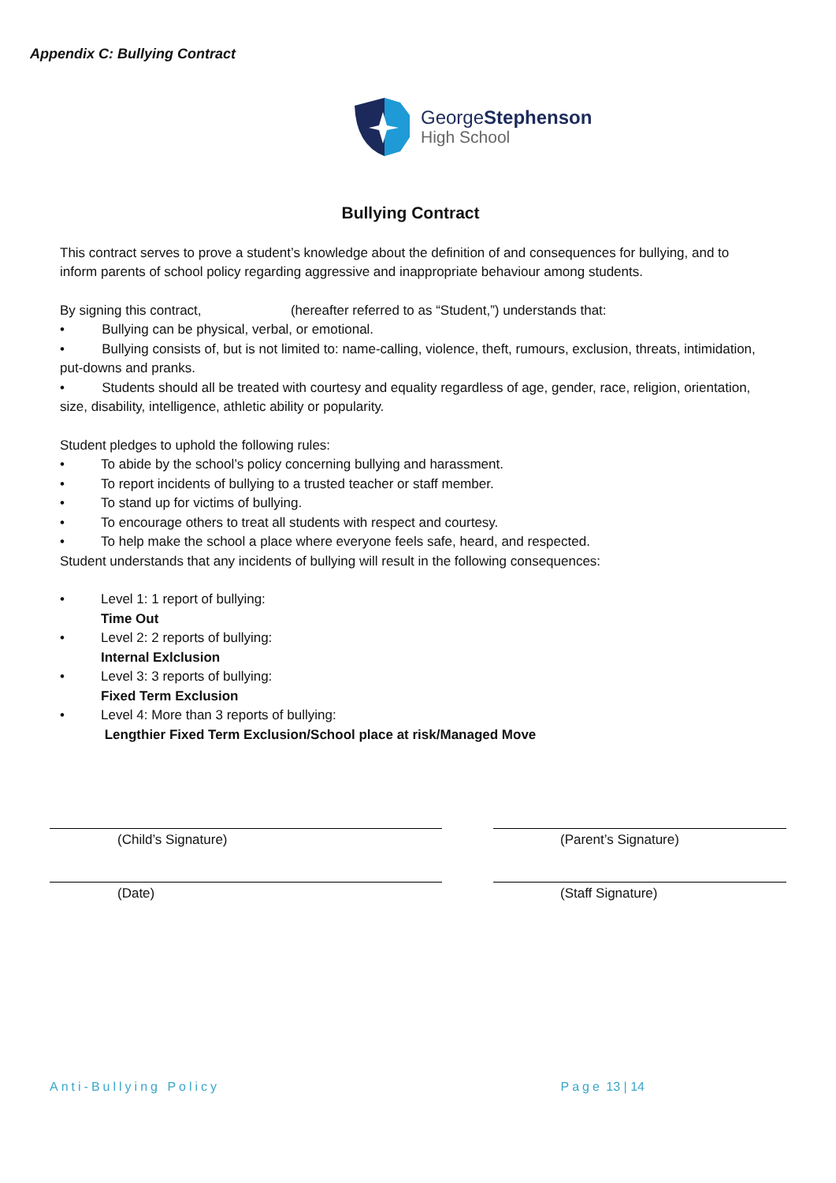Appendix C: Bullying Contract
GeorgeStephenson
High School
Bullying Contract
This contract serves to prove a student’s knowledge about the definition of and consequences for bullying, and to inform parents of school policy regarding aggressive and inappropriate behaviour among students.
By signing this contract, (hereafter referred to as “Student,”) understands that:
• Bullying can be physical, verbal, or emotional.
• Bullying consists of, but is not limited to: name-calling, violence, theft, rumours, exclusion, threats, intimidation, put-downs and pranks.
• Students should all be treated with courtesy and equality regardless of age, gender, race, religion, orientation, size, disability, intelligence, athletic ability or popularity.
Student pledges to uphold the following rules:
• To abide by the school’s policy concerning bullying and harassment.
• To report incidents of bullying to a trusted teacher or staff member.
• To stand up for victims of bullying.
• To encourage others to treat all students with respect and courtesy.
• To help make the school a place where everyone feels safe, heard, and respected.
Student understands that any incidents of bullying will result in the following consequences:
• Level 1: 1 report of bullying:
Time Out
• Level 2: 2 reports of bullying:
Internal Exlclusion
• Level 3: 3 reports of bullying:
Fixed Term Exclusion
• Level 4: More than 3 reports of bullying:
Lengthier Fixed Term Exclusion/School place at risk/Managed Move
(Child’s Signature)
(Parent’s Signature)
(Date)
(Staff Signature)
Anti-Bullying Policy Page 13 | 14